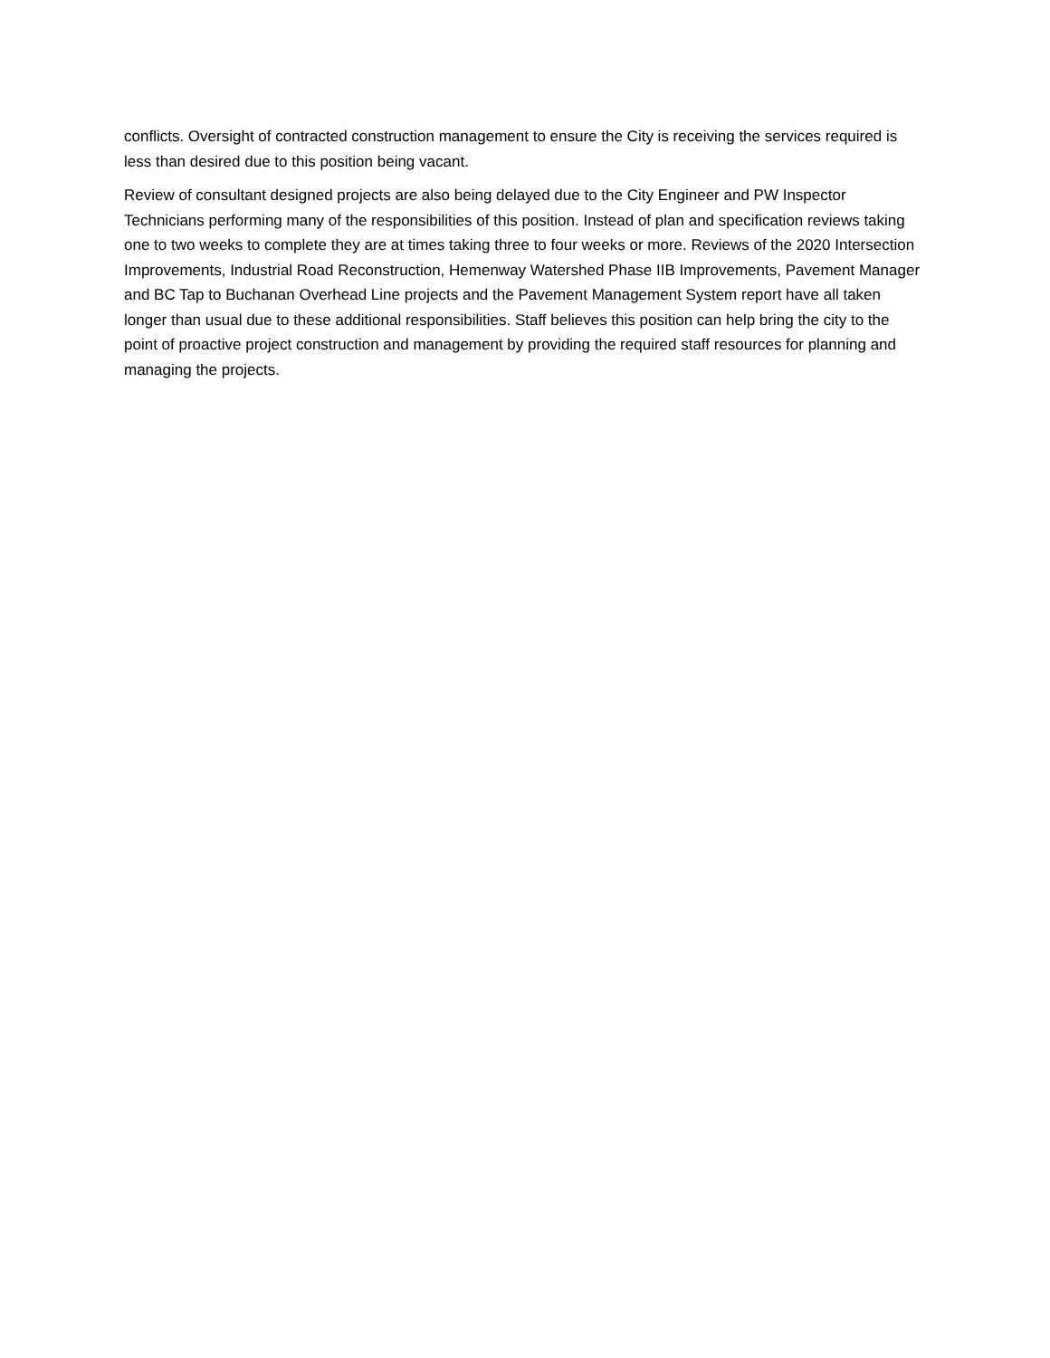conflicts. Oversight of contracted construction management to ensure the City is receiving the services required is less than desired due to this position being vacant.
Review of consultant designed projects are also being delayed due to the City Engineer and PW Inspector Technicians performing many of the responsibilities of this position. Instead of plan and specification reviews taking one to two weeks to complete they are at times taking three to four weeks or more. Reviews of the 2020 Intersection Improvements, Industrial Road Reconstruction, Hemenway Watershed Phase IIB Improvements, Pavement Manager and BC Tap to Buchanan Overhead Line projects and the Pavement Management System report have all taken longer than usual due to these additional responsibilities. Staff believes this position can help bring the city to the point of proactive project construction and management by providing the required staff resources for planning and managing the projects.